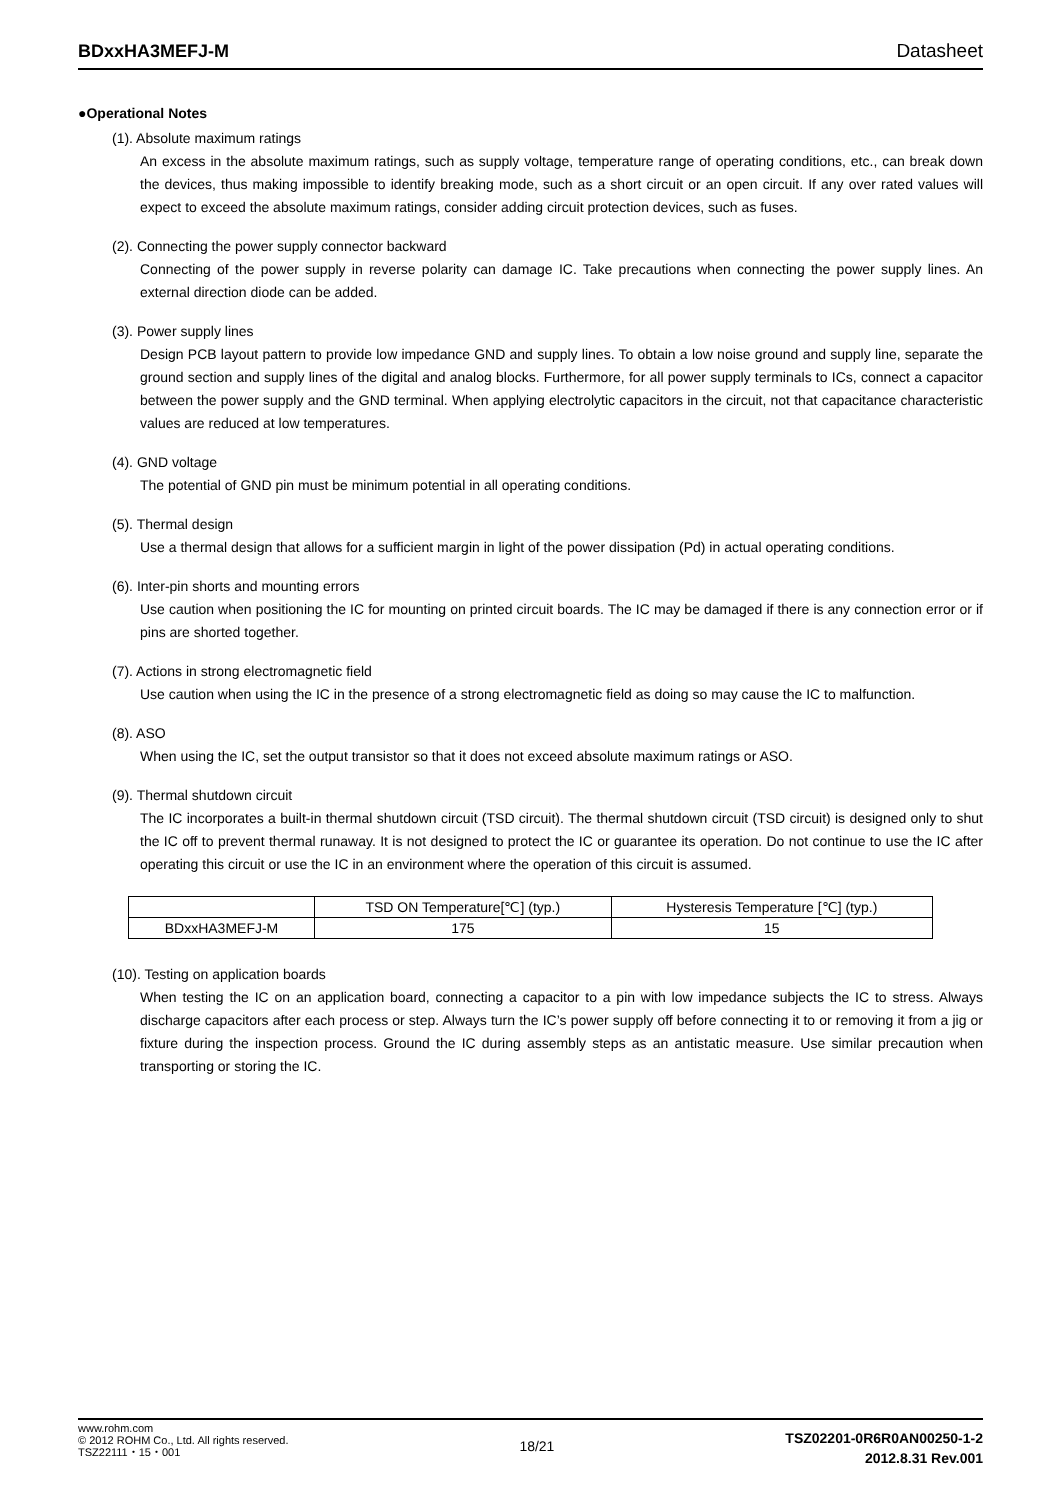BDxxHA3MEFJ-M Datasheet
●Operational Notes
(1). Absolute maximum ratings
An excess in the absolute maximum ratings, such as supply voltage, temperature range of operating conditions, etc., can break down the devices, thus making impossible to identify breaking mode, such as a short circuit or an open circuit. If any over rated values will expect to exceed the absolute maximum ratings, consider adding circuit protection devices, such as fuses.
(2). Connecting the power supply connector backward
Connecting of the power supply in reverse polarity can damage IC. Take precautions when connecting the power supply lines. An external direction diode can be added.
(3). Power supply lines
Design PCB layout pattern to provide low impedance GND and supply lines. To obtain a low noise ground and supply line, separate the ground section and supply lines of the digital and analog blocks. Furthermore, for all power supply terminals to ICs, connect a capacitor between the power supply and the GND terminal. When applying electrolytic capacitors in the circuit, not that capacitance characteristic values are reduced at low temperatures.
(4). GND voltage
The potential of GND pin must be minimum potential in all operating conditions.
(5). Thermal design
Use a thermal design that allows for a sufficient margin in light of the power dissipation (Pd) in actual operating conditions.
(6). Inter-pin shorts and mounting errors
Use caution when positioning the IC for mounting on printed circuit boards. The IC may be damaged if there is any connection error or if pins are shorted together.
(7). Actions in strong electromagnetic field
Use caution when using the IC in the presence of a strong electromagnetic field as doing so may cause the IC to malfunction.
(8). ASO
When using the IC, set the output transistor so that it does not exceed absolute maximum ratings or ASO.
(9). Thermal shutdown circuit
The IC incorporates a built-in thermal shutdown circuit (TSD circuit). The thermal shutdown circuit (TSD circuit) is designed only to shut the IC off to prevent thermal runaway. It is not designed to protect the IC or guarantee its operation. Do not continue to use the IC after operating this circuit or use the IC in an environment where the operation of this circuit is assumed.
| | TSD ON Temperature[℃] (typ.) | Hysteresis Temperature [℃] (typ.) |
| --- | --- | --- |
| BDxxHA3MEFJ-M | 175 | 15 |
(10). Testing on application boards
When testing the IC on an application board, connecting a capacitor to a pin with low impedance subjects the IC to stress. Always discharge capacitors after each process or step. Always turn the IC’s power supply off before connecting it to or removing it from a jig or fixture during the inspection process. Ground the IC during assembly steps as an antistatic measure. Use similar precaution when transporting or storing the IC.
www.rohm.com
© 2012 ROHM Co., Ltd. All rights reserved.
TSZ22111・15・001
18/21
TSZ02201-0R6R0AN00250-1-2
2012.8.31 Rev.001